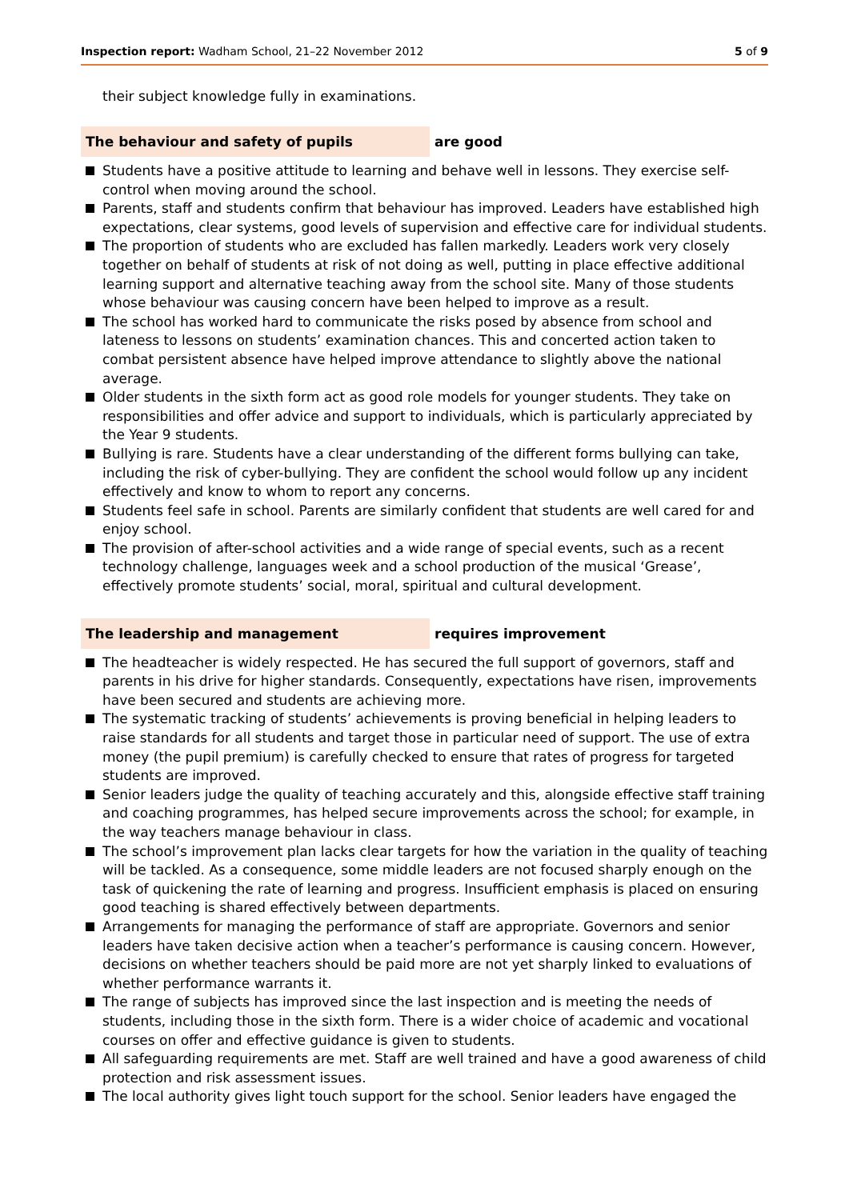Inspection report: Wadham School, 21–22 November 2012
5 of 9
their subject knowledge fully in examinations.
The behaviour and safety of pupils are good
Students have a positive attitude to learning and behave well in lessons. They exercise self-control when moving around the school.
Parents, staff and students confirm that behaviour has improved. Leaders have established high expectations, clear systems, good levels of supervision and effective care for individual students.
The proportion of students who are excluded has fallen markedly. Leaders work very closely together on behalf of students at risk of not doing as well, putting in place effective additional learning support and alternative teaching away from the school site. Many of those students whose behaviour was causing concern have been helped to improve as a result.
The school has worked hard to communicate the risks posed by absence from school and lateness to lessons on students’ examination chances. This and concerted action taken to combat persistent absence have helped improve attendance to slightly above the national average.
Older students in the sixth form act as good role models for younger students. They take on responsibilities and offer advice and support to individuals, which is particularly appreciated by the Year 9 students.
Bullying is rare. Students have a clear understanding of the different forms bullying can take, including the risk of cyber-bullying. They are confident the school would follow up any incident effectively and know to whom to report any concerns.
Students feel safe in school. Parents are similarly confident that students are well cared for and enjoy school.
The provision of after-school activities and a wide range of special events, such as a recent technology challenge, languages week and a school production of the musical ‘Grease’, effectively promote students’ social, moral, spiritual and cultural development.
The leadership and management requires improvement
The headteacher is widely respected. He has secured the full support of governors, staff and parents in his drive for higher standards. Consequently, expectations have risen, improvements have been secured and students are achieving more.
The systematic tracking of students’ achievements is proving beneficial in helping leaders to raise standards for all students and target those in particular need of support. The use of extra money (the pupil premium) is carefully checked to ensure that rates of progress for targeted students are improved.
Senior leaders judge the quality of teaching accurately and this, alongside effective staff training and coaching programmes, has helped secure improvements across the school; for example, in the way teachers manage behaviour in class.
The school’s improvement plan lacks clear targets for how the variation in the quality of teaching will be tackled. As a consequence, some middle leaders are not focused sharply enough on the task of quickening the rate of learning and progress. Insufficient emphasis is placed on ensuring good teaching is shared effectively between departments.
Arrangements for managing the performance of staff are appropriate. Governors and senior leaders have taken decisive action when a teacher’s performance is causing concern. However, decisions on whether teachers should be paid more are not yet sharply linked to evaluations of whether performance warrants it.
The range of subjects has improved since the last inspection and is meeting the needs of students, including those in the sixth form. There is a wider choice of academic and vocational courses on offer and effective guidance is given to students.
All safeguarding requirements are met. Staff are well trained and have a good awareness of child protection and risk assessment issues.
The local authority gives light touch support for the school. Senior leaders have engaged the